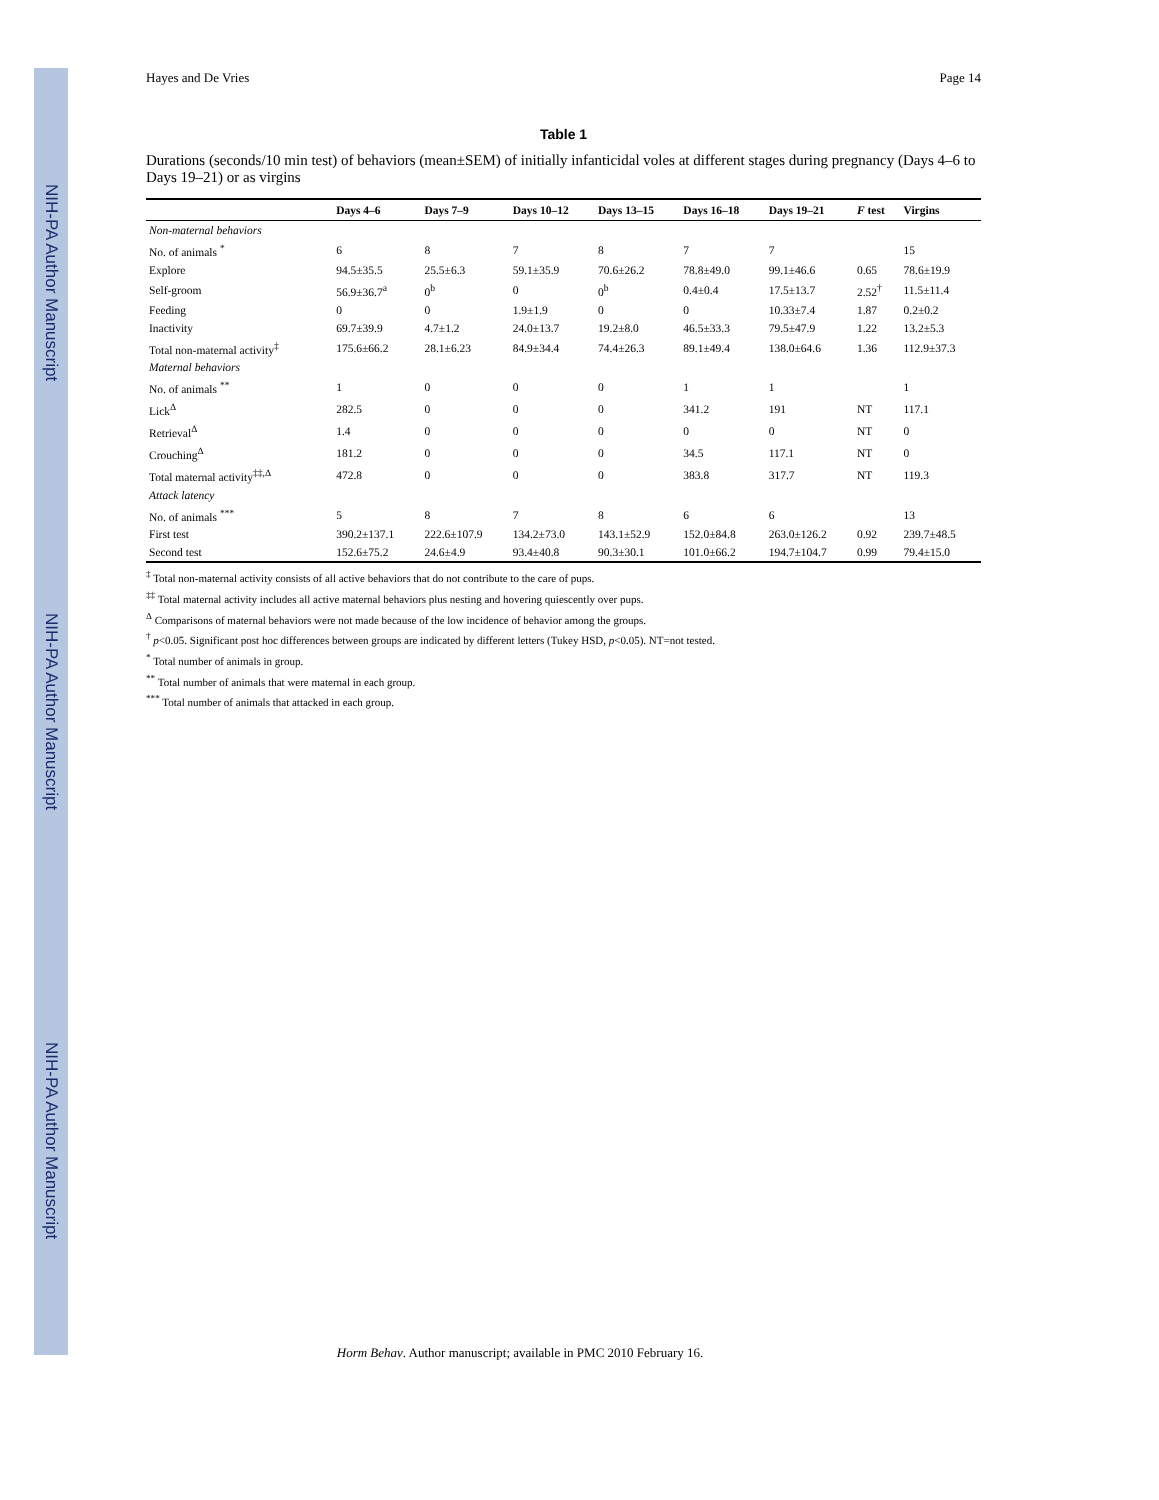NIH-PA Author Manuscript
NIH-PA Author Manuscript
NIH-PA Author Manuscript
Hayes and De Vries Page 14
Table 1
Durations (seconds/10 min test) of behaviors (mean±SEM) of initially infanticidal voles at different stages during pregnancy (Days 4–6 to Days 19–21) or as virgins
| | Days 4–6 | Days 7–9 | Days 10–12 | Days 13–15 | Days 16–18 | Days 19–21 | F test | Virgins |
| --- | --- | --- | --- | --- | --- | --- | --- | --- |
| Non-maternal behaviors | | | | | | | | |
| No. of animals <sup>*</sup> | 6 | 8 | 7 | 8 | 7 | 7 | | 15 |
| Explore | 94.5±35.5 | 25.5±6.3 | 59.1±35.9 | 70.6±26.2 | 78.8±49.0 | 99.1±46.6 | 0.65 | 78.6±19.9 |
| Self-groom | 56.9±36.7<sup>a</sup> | 0<sup>b</sup> | 0 | 0<sup>b</sup> | 0.4±0.4 | 17.5±13.7 | 2.52<sup>†</sup> | 11.5±11.4 |
| Feeding | 0 | 0 | 1.9±1.9 | 0 | 0 | 10.33±7.4 | 1.87 | 0.2±0.2 |
| Inactivity | 69.7±39.9 | 4.7±1.2 | 24.0±13.7 | 19.2±8.0 | 46.5±33.3 | 79.5±47.9 | 1.22 | 13.2±5.3 |
| Total non-maternal activity<sup>‡</sup> | 175.6±66.2 | 28.1±6.23 | 84.9±34.4 | 74.4±26.3 | 89.1±49.4 | 138.0±64.6 | 1.36 | 112.9±37.3 |
| Maternal behaviors | | | | | | | | |
| No. of animals <sup>**</sup> | 1 | 0 | 0 | 0 | 1 | 1 | | 1 |
| Lick<sup>Δ</sup> | 282.5 | 0 | 0 | 0 | 341.2 | 191 | NT | 117.1 |
| Retrieval<sup>Δ</sup> | 1.4 | 0 | 0 | 0 | 0 | 0 | NT | 0 |
| Crouching<sup>Δ</sup> | 181.2 | 0 | 0 | 0 | 34.5 | 117.1 | NT | 0 |
| Total maternal activity<sup>‡‡,Δ</sup> | 472.8 | 0 | 0 | 0 | 383.8 | 317.7 | NT | 119.3 |
| Attack latency | | | | | | | | |
| No. of animals <sup>***</sup> | 5 | 8 | 7 | 8 | 6 | 6 | | 13 |
| First test | 390.2±137.1 | 222.6±107.9 | 134.2±73.0 | 143.1±52.9 | 152.0±84.8 | 263.0±126.2 | 0.92 | 239.7±48.5 |
| Second test | 152.6±75.2 | 24.6±4.9 | 93.4±40.8 | 90.3±30.1 | 101.0±66.2 | 194.7±104.7 | 0.99 | 79.4±15.0 |
<sup>‡</sup> Total non-maternal activity consists of all active behaviors that do not contribute to the care of pups.
<sup>‡‡</sup> Total maternal activity includes all active maternal behaviors plus nesting and hovering quiescently over pups.
<sup>Δ</sup> Comparisons of maternal behaviors were not made because of the low incidence of behavior among the groups.
<sup>†</sup> p<0.05. Significant post hoc differences between groups are indicated by different letters (Tukey HSD, p<0.05). NT=not tested.
<sup>*</sup> Total number of animals in group.
<sup>**</sup> Total number of animals that were maternal in each group.
<sup>***</sup> Total number of animals that attacked in each group.
Horm Behav. Author manuscript; available in PMC 2010 February 16.